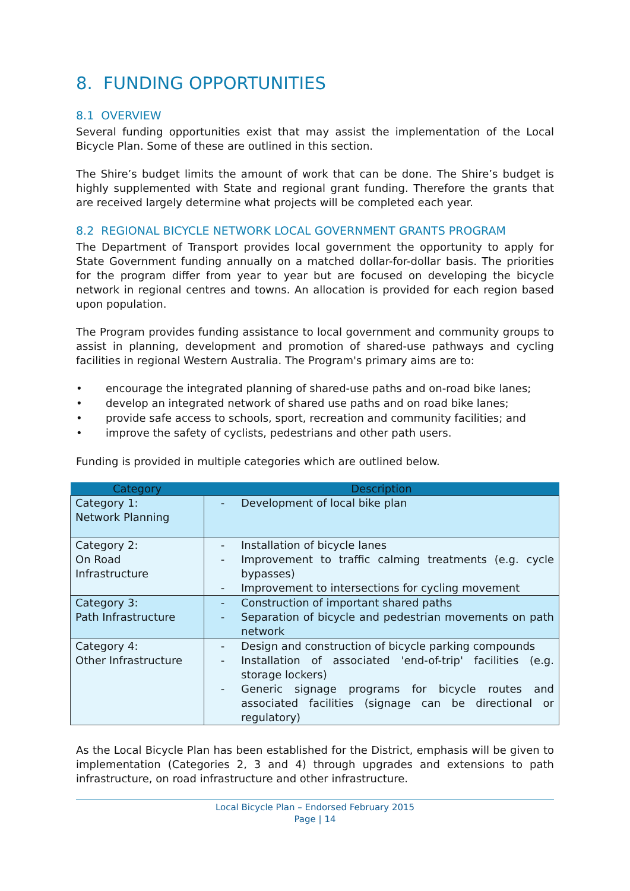8. FUNDING OPPORTUNITIES
8.1 OVERVIEW
Several funding opportunities exist that may assist the implementation of the Local Bicycle Plan. Some of these are outlined in this section.
The Shire’s budget limits the amount of work that can be done. The Shire’s budget is highly supplemented with State and regional grant funding. Therefore the grants that are received largely determine what projects will be completed each year.
8.2 REGIONAL BICYCLE NETWORK LOCAL GOVERNMENT GRANTS PROGRAM
The Department of Transport provides local government the opportunity to apply for State Government funding annually on a matched dollar-for-dollar basis. The priorities for the program differ from year to year but are focused on developing the bicycle network in regional centres and towns. An allocation is provided for each region based upon population.
The Program provides funding assistance to local government and community groups to assist in planning, development and promotion of shared-use pathways and cycling facilities in regional Western Australia. The Program's primary aims are to:
• encourage the integrated planning of shared-use paths and on-road bike lanes;
• develop an integrated network of shared use paths and on road bike lanes;
• provide safe access to schools, sport, recreation and community facilities; and
• improve the safety of cyclists, pedestrians and other path users.
Funding is provided in multiple categories which are outlined below.
| Category | Description |
| --- | --- |
| Category 1: Network Planning | - Development of local bike plan |
| Category 2: On Road Infrastructure | - Installation of bicycle lanes - Improvement to traffic calming treatments (e.g. cycle bypasses) - Improvement to intersections for cycling movement |
| Category 3: Path Infrastructure | - Construction of important shared paths - Separation of bicycle and pedestrian movements on path network |
| Category 4: Other Infrastructure | - Design and construction of bicycle parking compounds - Installation of associated 'end-of-trip' facilities (e.g. storage lockers) - Generic signage programs for bicycle routes and associated facilities (signage can be directional or regulatory) |
As the Local Bicycle Plan has been established for the District, emphasis will be given to implementation (Categories 2, 3 and 4) through upgrades and extensions to path infrastructure, on road infrastructure and other infrastructure.
Local Bicycle Plan – Endorsed February 2015
Page | 14